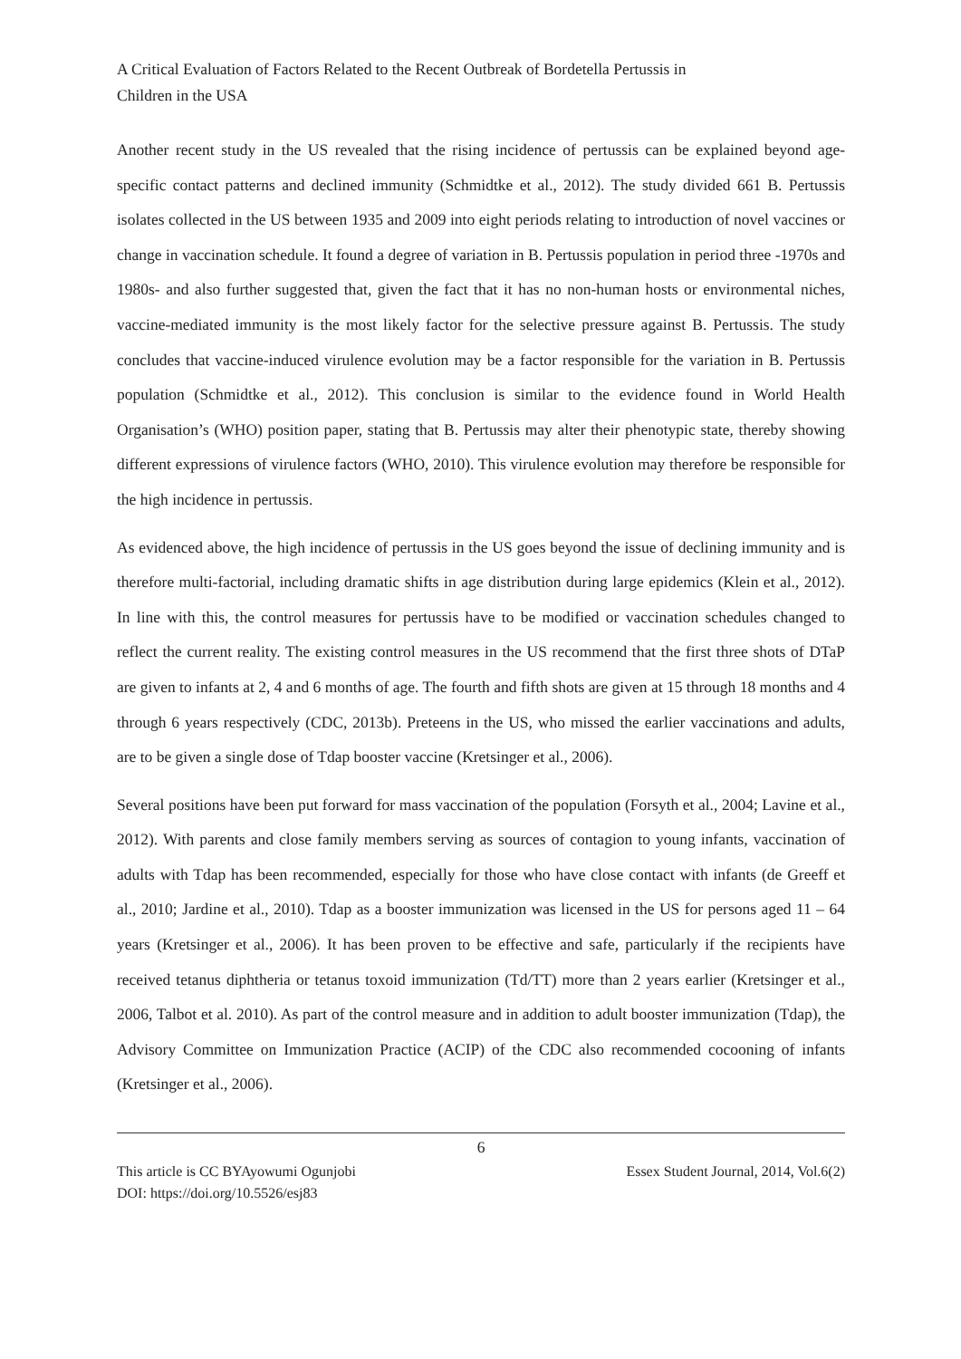A Critical Evaluation of Factors Related to the Recent Outbreak of Bordetella Pertussis in
Children in the USA
Another recent study in the US revealed that the rising incidence of pertussis can be explained beyond age-specific contact patterns and declined immunity (Schmidtke et al., 2012). The study divided 661 B. Pertussis isolates collected in the US between 1935 and 2009 into eight periods relating to introduction of novel vaccines or change in vaccination schedule. It found a degree of variation in B. Pertussis population in period three -1970s and 1980s- and also further suggested that, given the fact that it has no non-human hosts or environmental niches, vaccine-mediated immunity is the most likely factor for the selective pressure against B. Pertussis. The study concludes that vaccine-induced virulence evolution may be a factor responsible for the variation in B. Pertussis population (Schmidtke et al., 2012). This conclusion is similar to the evidence found in World Health Organisation’s (WHO) position paper, stating that B. Pertussis may alter their phenotypic state, thereby showing different expressions of virulence factors (WHO, 2010). This virulence evolution may therefore be responsible for the high incidence in pertussis.
As evidenced above, the high incidence of pertussis in the US goes beyond the issue of declining immunity and is therefore multi-factorial, including dramatic shifts in age distribution during large epidemics (Klein et al., 2012). In line with this, the control measures for pertussis have to be modified or vaccination schedules changed to reflect the current reality. The existing control measures in the US recommend that the first three shots of DTaP are given to infants at 2, 4 and 6 months of age. The fourth and fifth shots are given at 15 through 18 months and 4 through 6 years respectively (CDC, 2013b). Preteens in the US, who missed the earlier vaccinations and adults, are to be given a single dose of Tdap booster vaccine (Kretsinger et al., 2006).
Several positions have been put forward for mass vaccination of the population (Forsyth et al., 2004; Lavine et al., 2012). With parents and close family members serving as sources of contagion to young infants, vaccination of adults with Tdap has been recommended, especially for those who have close contact with infants (de Greeff et al., 2010; Jardine et al., 2010). Tdap as a booster immunization was licensed in the US for persons aged 11 – 64 years (Kretsinger et al., 2006). It has been proven to be effective and safe, particularly if the recipients have received tetanus diphtheria or tetanus toxoid immunization (Td/TT) more than 2 years earlier (Kretsinger et al., 2006, Talbot et al. 2010). As part of the control measure and in addition to adult booster immunization (Tdap), the Advisory Committee on Immunization Practice (ACIP) of the CDC also recommended cocooning of infants (Kretsinger et al., 2006).
6
This article is CC BYAyowumi Ogunjobi
DOI: https://doi.org/10.5526/esj83
Essex Student Journal, 2014, Vol.6(2)